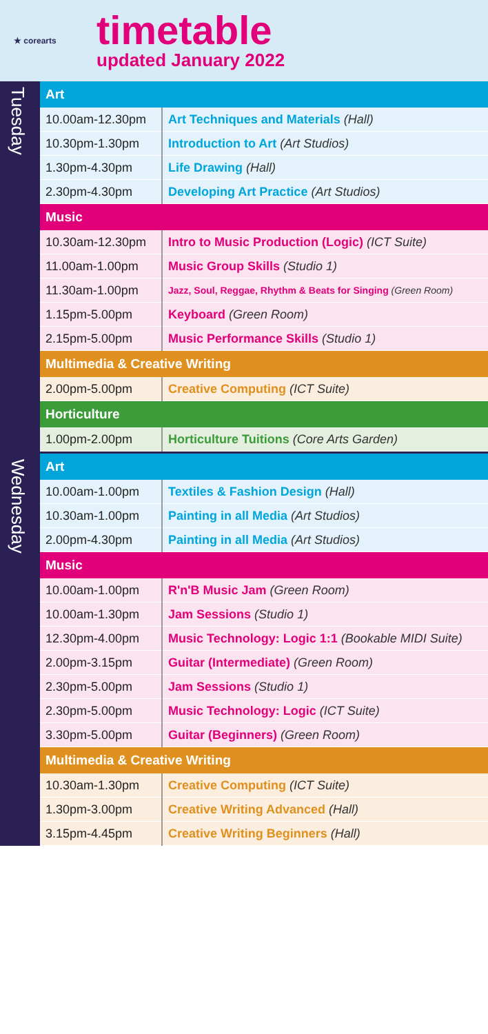★ corearts
timetable
updated January 2022
Tuesday
| Art | |
| --- | --- |
| 10.00am-12.30pm | Art Techniques and Materials (Hall) |
| 10.30pm-1.30pm | Introduction to Art (Art Studios) |
| 1.30pm-4.30pm | Life Drawing (Hall) |
| 2.30pm-4.30pm | Developing Art Practice (Art Studios) |
| Music | |
| 10.30am-12.30pm | Intro to Music Production (Logic) (ICT Suite) |
| 11.00am-1.00pm | Music Group Skills (Studio 1) |
| 11.30am-1.00pm | Jazz, Soul, Reggae, Rhythm & Beats for Singing (Green Room) |
| 1.15pm-5.00pm | Keyboard (Green Room) |
| 2.15pm-5.00pm | Music Performance Skills (Studio 1) |
| Multimedia & Creative Writing | |
| 2.00pm-5.00pm | Creative Computing (ICT Suite) |
| Horticulture | |
| 1.00pm-2.00pm | Horticulture Tuitions (Core Arts Garden) |
Wednesday
| Art | |
| --- | --- |
| 10.00am-1.00pm | Textiles & Fashion Design (Hall) |
| 10.30am-1.00pm | Painting in all Media (Art Studios) |
| 2.00pm-4.30pm | Painting in all Media (Art Studios) |
| Music | |
| 10.00am-1.00pm | R'n'B Music Jam (Green Room) |
| 10.00am-1.30pm | Jam Sessions (Studio 1) |
| 12.30pm-4.00pm | Music Technology: Logic 1:1 (Bookable MIDI Suite) |
| 2.00pm-3.15pm | Guitar (Intermediate) (Green Room) |
| 2.30pm-5.00pm | Jam Sessions (Studio 1) |
| 2.30pm-5.00pm | Music Technology: Logic (ICT Suite) |
| 3.30pm-5.00pm | Guitar (Beginners) (Green Room) |
| Multimedia & Creative Writing | |
| 10.30am-1.30pm | Creative Computing (ICT Suite) |
| 1.30pm-3.00pm | Creative Writing Advanced (Hall) |
| 3.15pm-4.45pm | Creative Writing Beginners (Hall) |